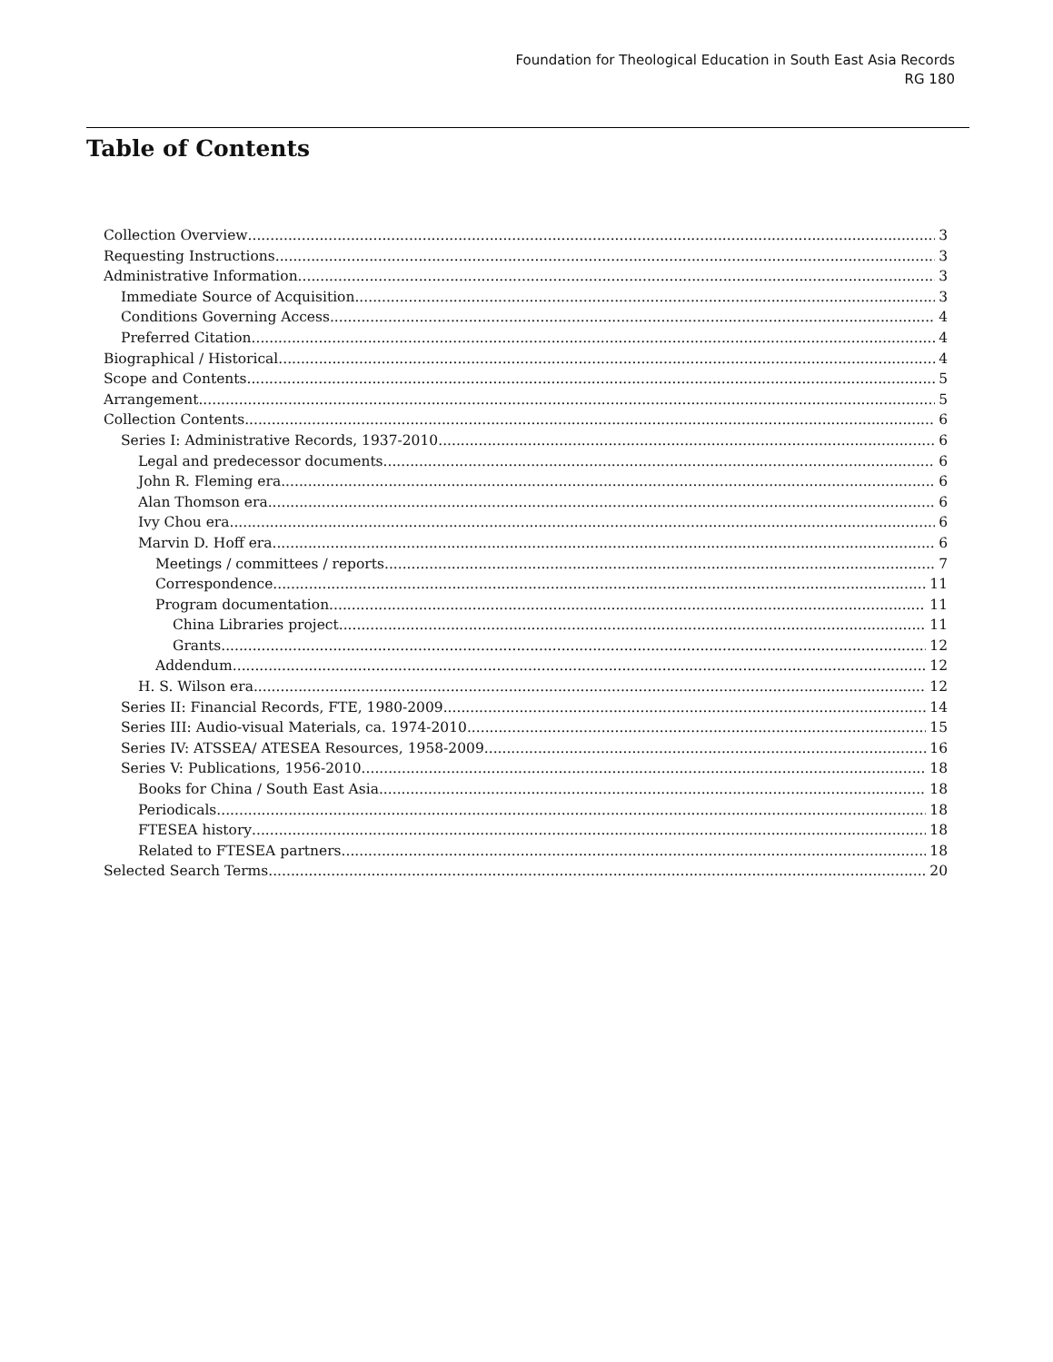Foundation for Theological Education in South East Asia Records
RG 180
Table of Contents
Collection Overview 3
Requesting Instructions 3
Administrative Information 3
Immediate Source of Acquisition 3
Conditions Governing Access 4
Preferred Citation 4
Biographical / Historical 4
Scope and Contents 5
Arrangement 5
Collection Contents 6
Series I: Administrative Records, 1937-2010 6
Legal and predecessor documents 6
John R. Fleming era 6
Alan Thomson era 6
Ivy Chou era 6
Marvin D. Hoff era 6
Meetings / committees / reports 7
Correspondence 11
Program documentation 11
China Libraries project 11
Grants 12
Addendum 12
H. S. Wilson era 12
Series II: Financial Records, FTE, 1980-2009 14
Series III: Audio-visual Materials, ca. 1974-2010 15
Series IV: ATSSEA/ ATESEA Resources, 1958-2009 16
Series V: Publications, 1956-2010 18
Books for China / South East Asia 18
Periodicals 18
FTESEA history 18
Related to FTESEA partners 18
Selected Search Terms 20